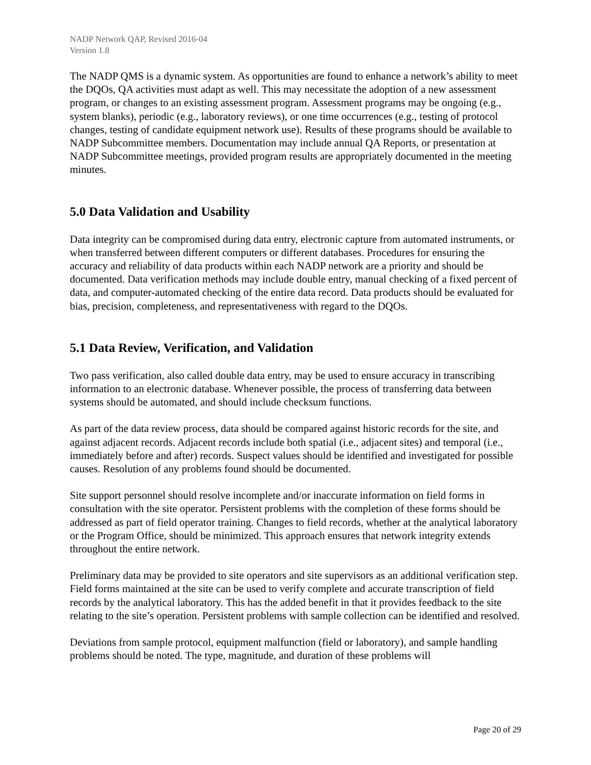NADP Network QAP, Revised 2016-04
Version 1.8
The NADP QMS is a dynamic system. As opportunities are found to enhance a network’s ability to meet the DQOs, QA activities must adapt as well. This may necessitate the adoption of a new assessment program, or changes to an existing assessment program. Assessment programs may be ongoing (e.g., system blanks), periodic (e.g., laboratory reviews), or one time occurrences (e.g., testing of protocol changes, testing of candidate equipment network use). Results of these programs should be available to NADP Subcommittee members. Documentation may include annual QA Reports, or presentation at NADP Subcommittee meetings, provided program results are appropriately documented in the meeting minutes.
5.0 Data Validation and Usability
Data integrity can be compromised during data entry, electronic capture from automated instruments, or when transferred between different computers or different databases. Procedures for ensuring the accuracy and reliability of data products within each NADP network are a priority and should be documented. Data verification methods may include double entry, manual checking of a fixed percent of data, and computer-automated checking of the entire data record. Data products should be evaluated for bias, precision, completeness, and representativeness with regard to the DQOs.
5.1 Data Review, Verification, and Validation
Two pass verification, also called double data entry, may be used to ensure accuracy in transcribing information to an electronic database. Whenever possible, the process of transferring data between systems should be automated, and should include checksum functions.
As part of the data review process, data should be compared against historic records for the site, and against adjacent records. Adjacent records include both spatial (i.e., adjacent sites) and temporal (i.e., immediately before and after) records. Suspect values should be identified and investigated for possible causes. Resolution of any problems found should be documented.
Site support personnel should resolve incomplete and/or inaccurate information on field forms in consultation with the site operator. Persistent problems with the completion of these forms should be addressed as part of field operator training. Changes to field records, whether at the analytical laboratory or the Program Office, should be minimized. This approach ensures that network integrity extends throughout the entire network.
Preliminary data may be provided to site operators and site supervisors as an additional verification step. Field forms maintained at the site can be used to verify complete and accurate transcription of field records by the analytical laboratory. This has the added benefit in that it provides feedback to the site relating to the site’s operation. Persistent problems with sample collection can be identified and resolved.
Deviations from sample protocol, equipment malfunction (field or laboratory), and sample handling problems should be noted. The type, magnitude, and duration of these problems will
Page 20 of 29